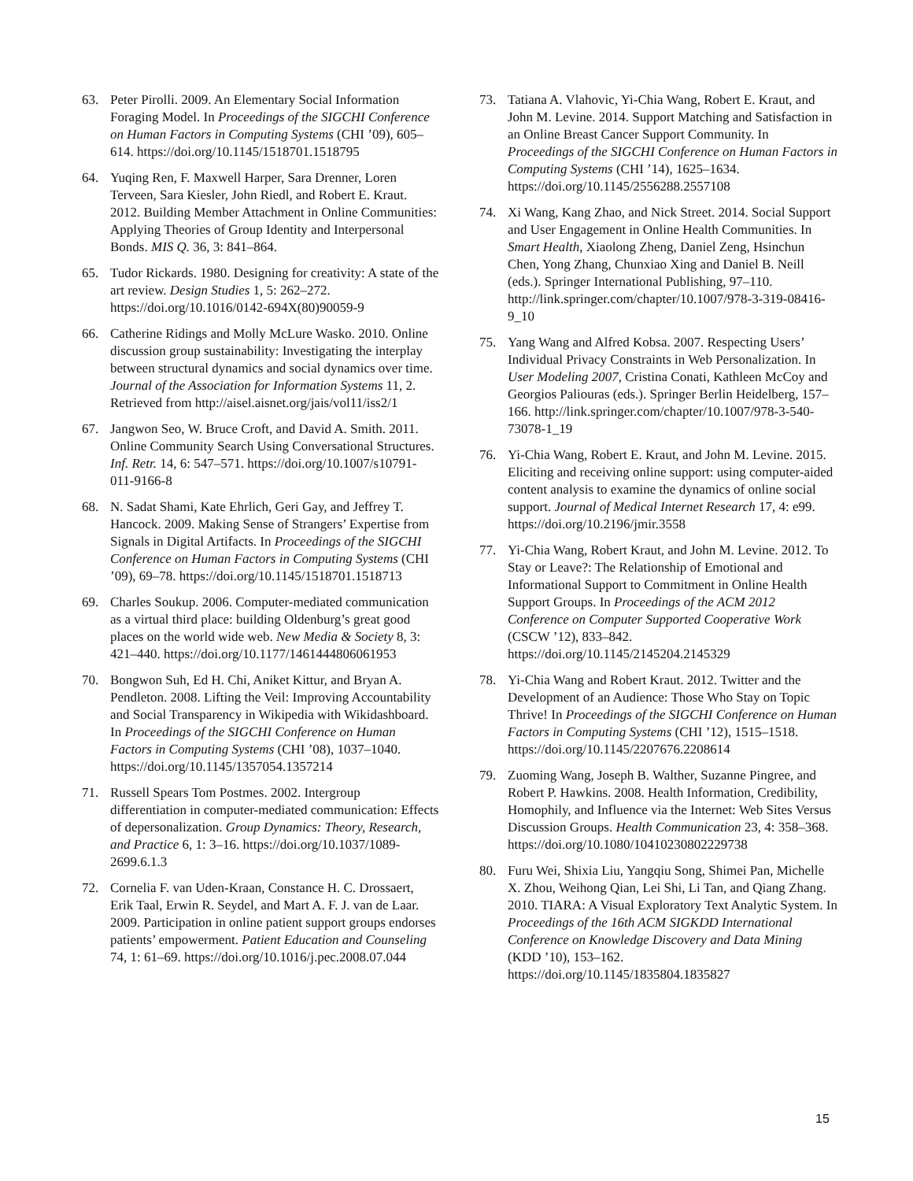63. Peter Pirolli. 2009. An Elementary Social Information Foraging Model. In Proceedings of the SIGCHI Conference on Human Factors in Computing Systems (CHI ’09), 605–614. https://doi.org/10.1145/1518701.1518795
64. Yuqing Ren, F. Maxwell Harper, Sara Drenner, Loren Terveen, Sara Kiesler, John Riedl, and Robert E. Kraut. 2012. Building Member Attachment in Online Communities: Applying Theories of Group Identity and Interpersonal Bonds. MIS Q. 36, 3: 841–864.
65. Tudor Rickards. 1980. Designing for creativity: A state of the art review. Design Studies 1, 5: 262–272. https://doi.org/10.1016/0142-694X(80)90059-9
66. Catherine Ridings and Molly McLure Wasko. 2010. Online discussion group sustainability: Investigating the interplay between structural dynamics and social dynamics over time. Journal of the Association for Information Systems 11, 2. Retrieved from http://aisel.aisnet.org/jais/vol11/iss2/1
67. Jangwon Seo, W. Bruce Croft, and David A. Smith. 2011. Online Community Search Using Conversational Structures. Inf. Retr. 14, 6: 547–571. https://doi.org/10.1007/s10791-011-9166-8
68. N. Sadat Shami, Kate Ehrlich, Geri Gay, and Jeffrey T. Hancock. 2009. Making Sense of Strangers’ Expertise from Signals in Digital Artifacts. In Proceedings of the SIGCHI Conference on Human Factors in Computing Systems (CHI ’09), 69–78. https://doi.org/10.1145/1518701.1518713
69. Charles Soukup. 2006. Computer-mediated communication as a virtual third place: building Oldenburg’s great good places on the world wide web. New Media & Society 8, 3: 421–440. https://doi.org/10.1177/1461444806061953
70. Bongwon Suh, Ed H. Chi, Aniket Kittur, and Bryan A. Pendleton. 2008. Lifting the Veil: Improving Accountability and Social Transparency in Wikipedia with Wikidashboard. In Proceedings of the SIGCHI Conference on Human Factors in Computing Systems (CHI ’08), 1037–1040. https://doi.org/10.1145/1357054.1357214
71. Russell Spears Tom Postmes. 2002. Intergroup differentiation in computer-mediated communication: Effects of depersonalization. Group Dynamics: Theory, Research, and Practice 6, 1: 3–16. https://doi.org/10.1037/1089-2699.6.1.3
72. Cornelia F. van Uden-Kraan, Constance H. C. Drossaert, Erik Taal, Erwin R. Seydel, and Mart A. F. J. van de Laar. 2009. Participation in online patient support groups endorses patients’ empowerment. Patient Education and Counseling 74, 1: 61–69. https://doi.org/10.1016/j.pec.2008.07.044
73. Tatiana A. Vlahovic, Yi-Chia Wang, Robert E. Kraut, and John M. Levine. 2014. Support Matching and Satisfaction in an Online Breast Cancer Support Community. In Proceedings of the SIGCHI Conference on Human Factors in Computing Systems (CHI ’14), 1625–1634. https://doi.org/10.1145/2556288.2557108
74. Xi Wang, Kang Zhao, and Nick Street. 2014. Social Support and User Engagement in Online Health Communities. In Smart Health, Xiaolong Zheng, Daniel Zeng, Hsinchun Chen, Yong Zhang, Chunxiao Xing and Daniel B. Neill (eds.). Springer International Publishing, 97–110. http://link.springer.com/chapter/10.1007/978-3-319-08416-9_10
75. Yang Wang and Alfred Kobsa. 2007. Respecting Users’ Individual Privacy Constraints in Web Personalization. In User Modeling 2007, Cristina Conati, Kathleen McCoy and Georgios Paliouras (eds.). Springer Berlin Heidelberg, 157–166. http://link.springer.com/chapter/10.1007/978-3-540-73078-1_19
76. Yi-Chia Wang, Robert E. Kraut, and John M. Levine. 2015. Eliciting and receiving online support: using computer-aided content analysis to examine the dynamics of online social support. Journal of Medical Internet Research 17, 4: e99. https://doi.org/10.2196/jmir.3558
77. Yi-Chia Wang, Robert Kraut, and John M. Levine. 2012. To Stay or Leave?: The Relationship of Emotional and Informational Support to Commitment in Online Health Support Groups. In Proceedings of the ACM 2012 Conference on Computer Supported Cooperative Work (CSCW ’12), 833–842. https://doi.org/10.1145/2145204.2145329
78. Yi-Chia Wang and Robert Kraut. 2012. Twitter and the Development of an Audience: Those Who Stay on Topic Thrive! In Proceedings of the SIGCHI Conference on Human Factors in Computing Systems (CHI ’12), 1515–1518. https://doi.org/10.1145/2207676.2208614
79. Zuoming Wang, Joseph B. Walther, Suzanne Pingree, and Robert P. Hawkins. 2008. Health Information, Credibility, Homophily, and Influence via the Internet: Web Sites Versus Discussion Groups. Health Communication 23, 4: 358–368. https://doi.org/10.1080/10410230802229738
80. Furu Wei, Shixia Liu, Yangqiu Song, Shimei Pan, Michelle X. Zhou, Weihong Qian, Lei Shi, Li Tan, and Qiang Zhang. 2010. TIARA: A Visual Exploratory Text Analytic System. In Proceedings of the 16th ACM SIGKDD International Conference on Knowledge Discovery and Data Mining (KDD ’10), 153–162. https://doi.org/10.1145/1835804.1835827
15